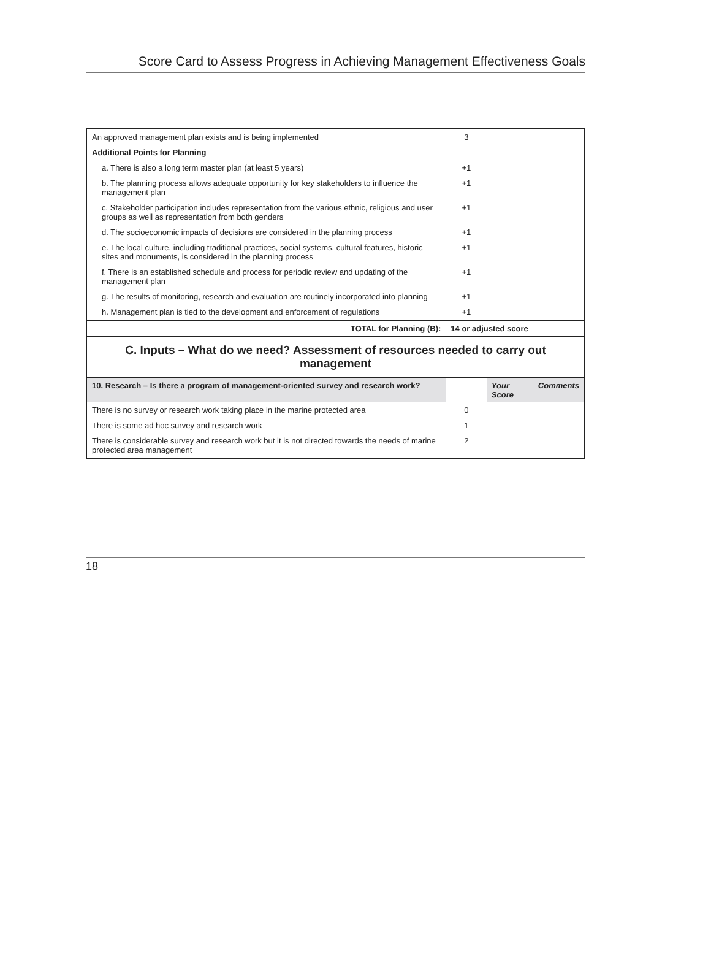Score Card to Assess Progress in Achieving Management Effectiveness Goals
| An approved management plan exists and is being implemented | 3 | | |
| Additional Points for Planning | | | |
| a. There is also a long term master plan (at least 5 years) | +1 | | |
| b. The planning process allows adequate opportunity for key stakeholders to influence the management plan | +1 | | |
| c. Stakeholder participation includes representation from the various ethnic, religious and user groups as well as representation from both genders | +1 | | |
| d. The socioeconomic impacts of decisions are considered in the planning process | +1 | | |
| e. The local culture, including traditional practices, social systems, cultural features, historic sites and monuments, is considered in the planning process | +1 | | |
| f. There is an established schedule and process for periodic review and updating of the management plan | +1 | | |
| g. The results of monitoring, research and evaluation are routinely incorporated into planning | +1 | | |
| h. Management plan is tied to the development and enforcement of regulations | +1 | | |
| TOTAL for Planning (B): | 14 or adjusted score | | |
| C. Inputs – What do we need? Assessment of resources needed to carry out management | | | |
| 10. Research – Is there a program of management-oriented survey and research work? | | Your Score | Comments |
| There is no survey or research work taking place in the marine protected area | 0 | | |
| There is some ad hoc survey and research work | 1 | | |
| There is considerable survey and research work but it is not directed towards the needs of marine protected area management | 2 | | |
18